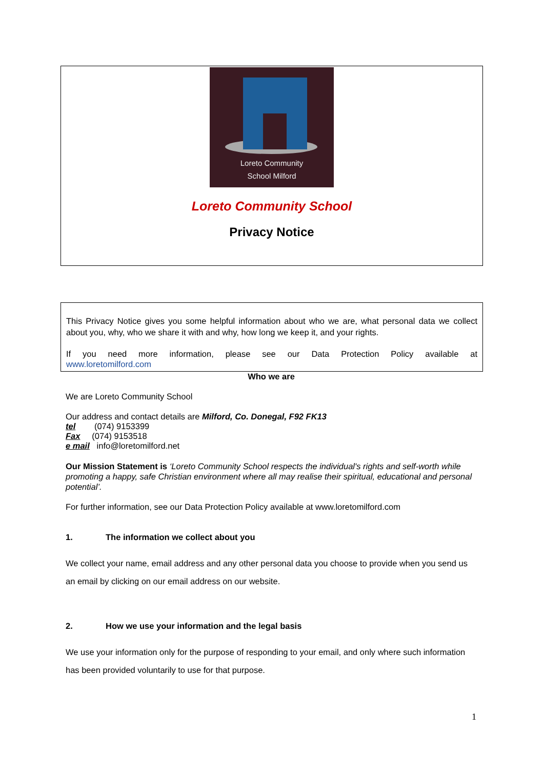Loreto Community
School Milford
Loreto Community School
Privacy Notice
This Privacy Notice gives you some helpful information about who we are, what personal data we collect about you, why, who we share it with and why, how long we keep it, and your rights.
If you need more information, please see our Data Protection Policy available at
www.loretomilford.com
Who we are
We are Loreto Community School
Our address and contact details are Milford, Co. Donegal, F92 FK13
tel (074) 9153399
Fax (074) 9153518
e mail info@loretomilford.net
Our Mission Statement is ‘Loreto Community School respects the individual's rights and self-worth while promoting a happy, safe Christian environment where all may realise their spiritual, educational and personal potential’.
For further information, see our Data Protection Policy available at www.loretomilford.com
1. The information we collect about you
We collect your name, email address and any other personal data you choose to provide when you send us an email by clicking on our email address on our website.
2. How we use your information and the legal basis
We use your information only for the purpose of responding to your email, and only where such information has been provided voluntarily to use for that purpose.
1